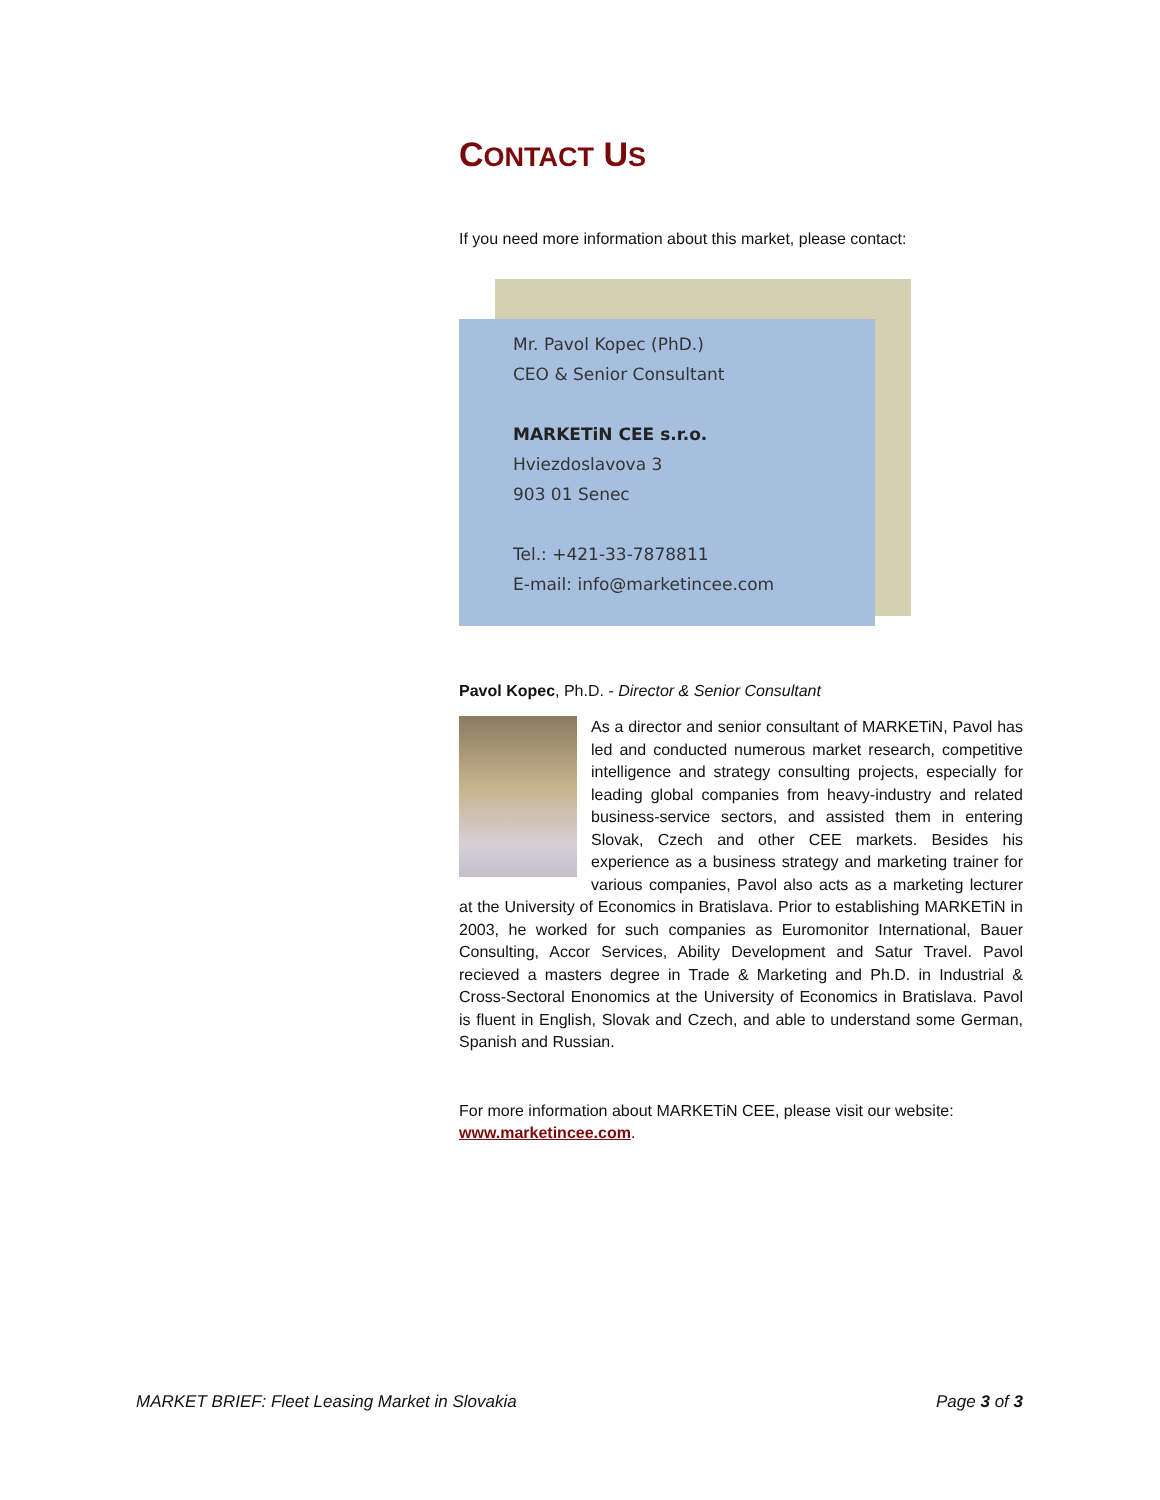CONTACT US
If you need more information about this market, please contact:
Mr. Pavol Kopec (PhD.)
CEO & Senior Consultant
MARKETiN CEE s.r.o.
Hviezdoslavova 3
903 01 Senec
Tel.: +421-33-7878811
E-mail: info@marketincee.com
Pavol Kopec, Ph.D. - Director & Senior Consultant
As a director and senior consultant of MARKETiN, Pavol has led and conducted numerous market research, competitive intelligence and strategy consulting projects, especially for leading global companies from heavy-industry and related business-service sectors, and assisted them in entering Slovak, Czech and other CEE markets. Besides his experience as a business strategy and marketing trainer for various companies, Pavol also acts as a marketing lecturer at the University of Economics in Bratislava. Prior to establishing MARKETiN in 2003, he worked for such companies as Euromonitor International, Bauer Consulting, Accor Services, Ability Development and Satur Travel. Pavol recieved a masters degree in Trade & Marketing and Ph.D. in Industrial & Cross-Sectoral Enonomics at the University of Economics in Bratislava. Pavol is fluent in English, Slovak and Czech, and able to understand some German, Spanish and Russian.
For more information about MARKETiN CEE, please visit our website:
www.marketincee.com.
MARKET BRIEF: Fleet Leasing Market in Slovakia Page 3 of 3